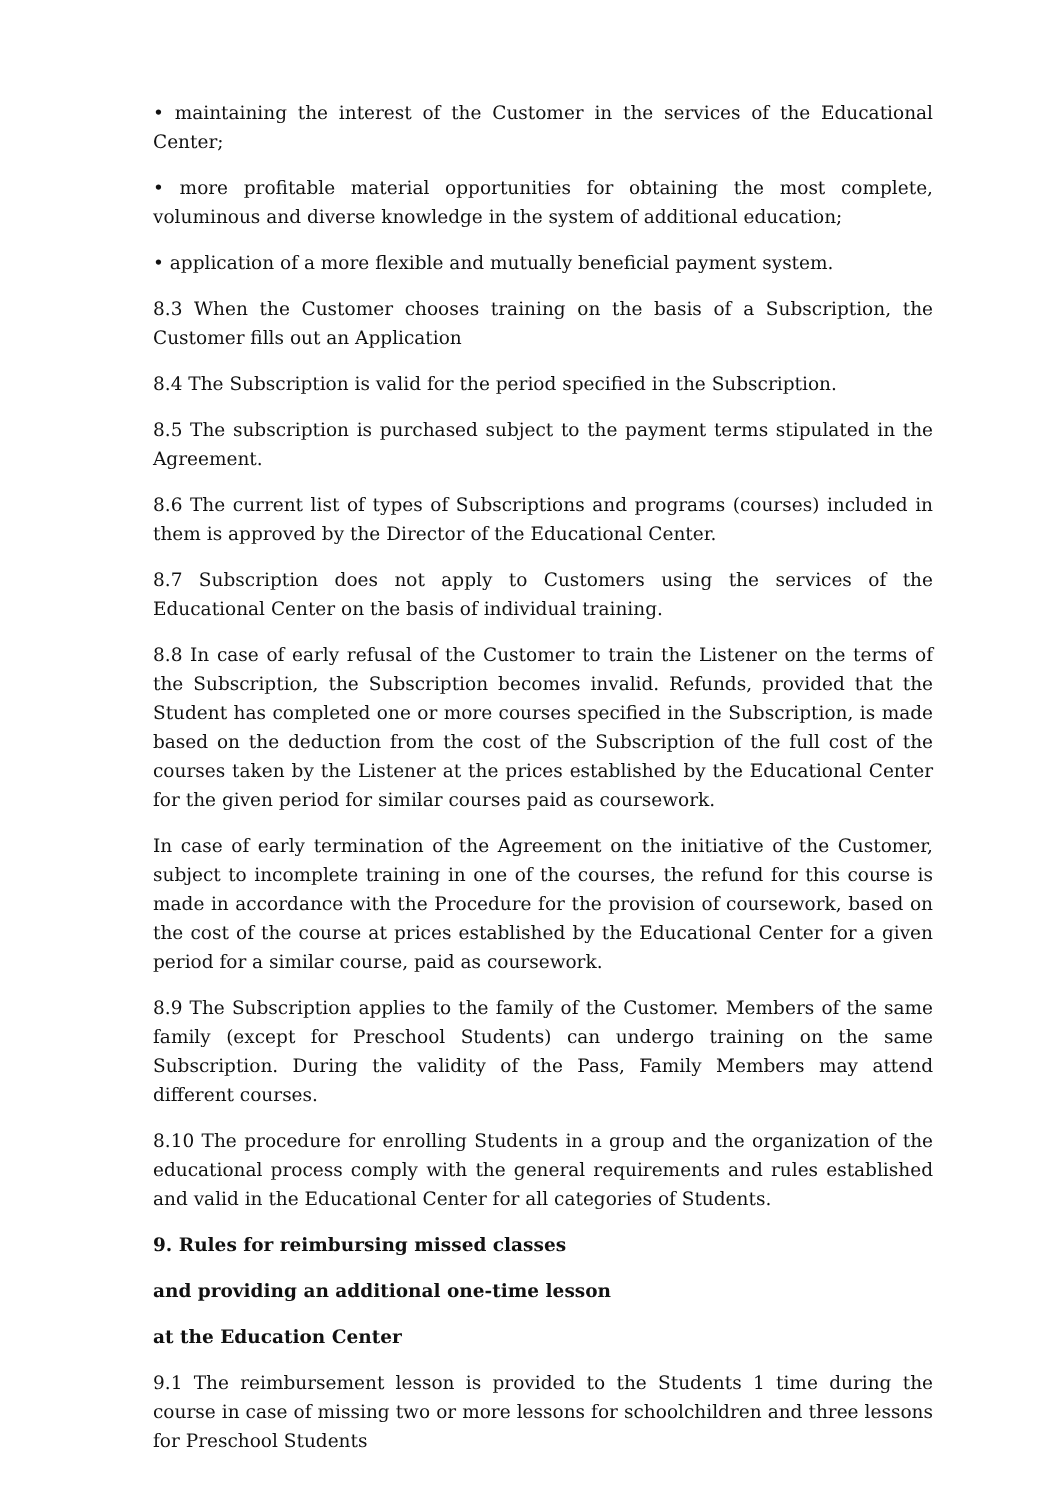• maintaining the interest of the Customer in the services of the Educational Center;
• more profitable material opportunities for obtaining the most complete, voluminous and diverse knowledge in the system of additional education;
• application of a more flexible and mutually beneficial payment system.
8.3 When the Customer chooses training on the basis of a Subscription, the Customer fills out an Application
8.4 The Subscription is valid for the period specified in the Subscription.
8.5 The subscription is purchased subject to the payment terms stipulated in the Agreement.
8.6 The current list of types of Subscriptions and programs (courses) included in them is approved by the Director of the Educational Center.
8.7 Subscription does not apply to Customers using the services of the Educational Center on the basis of individual training.
8.8 In case of early refusal of the Customer to train the Listener on the terms of the Subscription, the Subscription becomes invalid. Refunds, provided that the Student has completed one or more courses specified in the Subscription, is made based on the deduction from the cost of the Subscription of the full cost of the courses taken by the Listener at the prices established by the Educational Center for the given period for similar courses paid as coursework.
In case of early termination of the Agreement on the initiative of the Customer, subject to incomplete training in one of the courses, the refund for this course is made in accordance with the Procedure for the provision of coursework, based on the cost of the course at prices established by the Educational Center for a given period for a similar course, paid as coursework.
8.9 The Subscription applies to the family of the Customer. Members of the same family (except for Preschool Students) can undergo training on the same Subscription. During the validity of the Pass, Family Members may attend different courses.
8.10 The procedure for enrolling Students in a group and the organization of the educational process comply with the general requirements and rules established and valid in the Educational Center for all categories of Students.
9. Rules for reimbursing missed classes
and providing an additional one-time lesson
at the Education Center
9.1 The reimbursement lesson is provided to the Students 1 time during the course in case of missing two or more lessons for schoolchildren and three lessons for Preschool Students